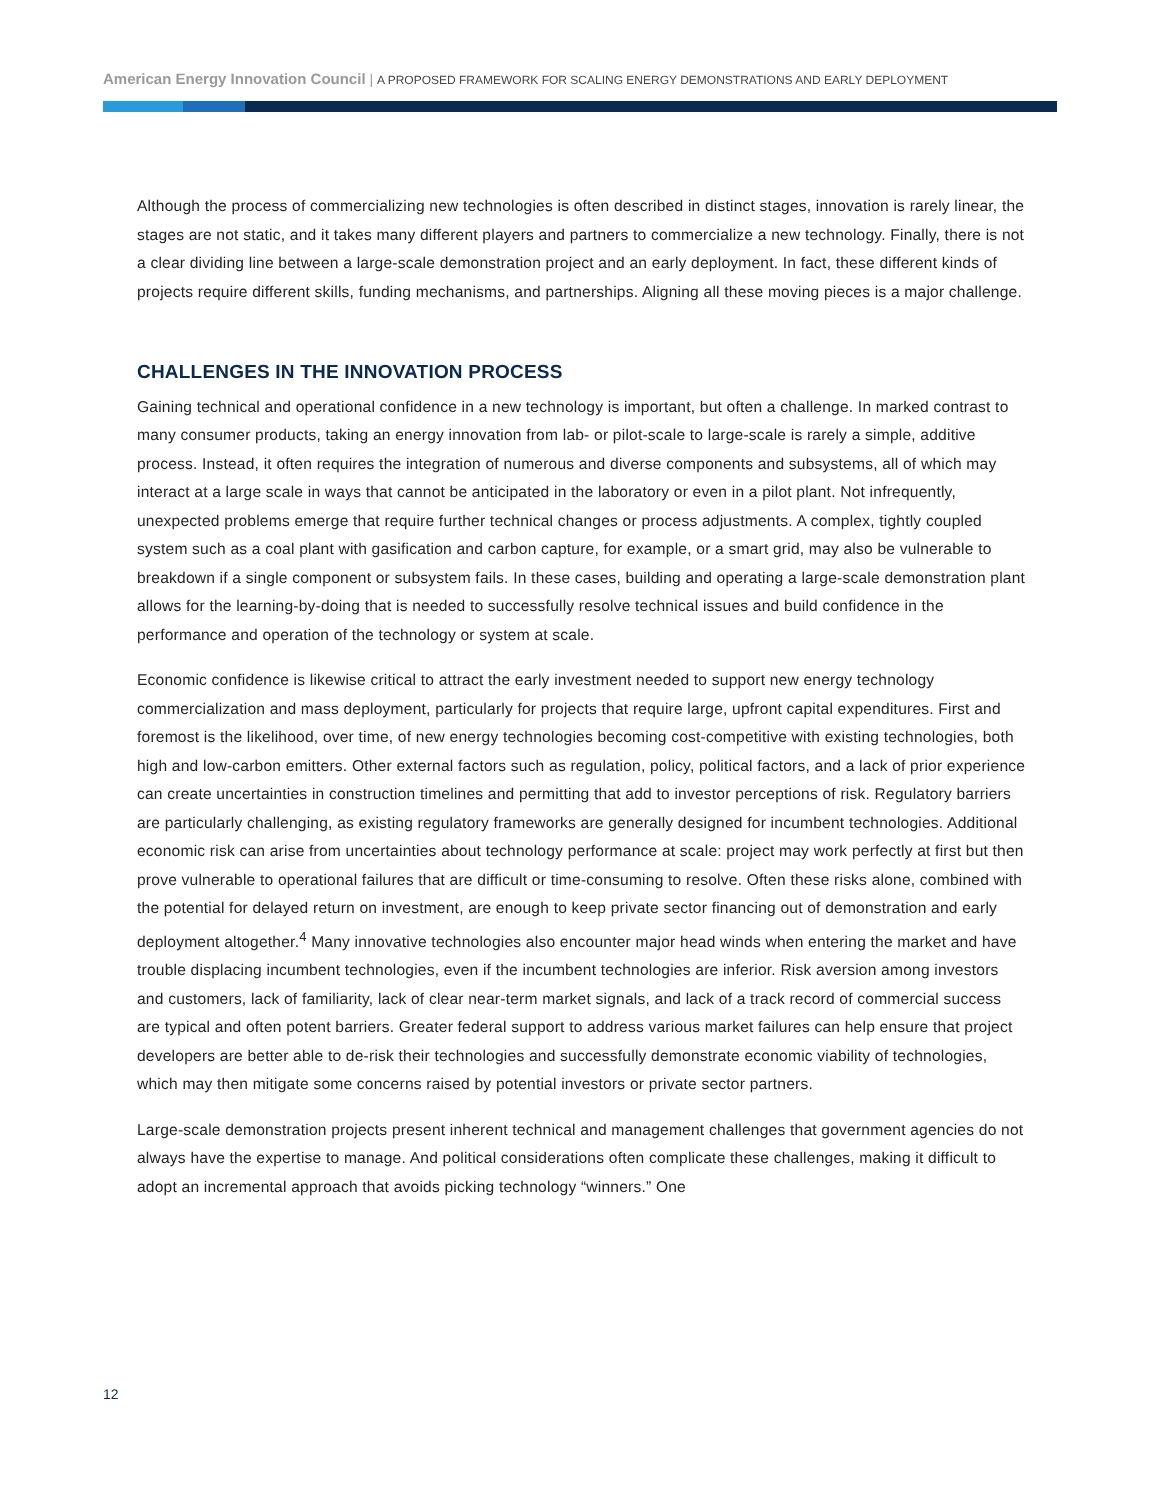American Energy Innovation Council | A PROPOSED FRAMEWORK FOR SCALING ENERGY DEMONSTRATIONS AND EARLY DEPLOYMENT
Although the process of commercializing new technologies is often described in distinct stages, innovation is rarely linear, the stages are not static, and it takes many different players and partners to commercialize a new technology. Finally, there is not a clear dividing line between a large-scale demonstration project and an early deployment. In fact, these different kinds of projects require different skills, funding mechanisms, and partnerships. Aligning all these moving pieces is a major challenge.
CHALLENGES IN THE INNOVATION PROCESS
Gaining technical and operational confidence in a new technology is important, but often a challenge. In marked contrast to many consumer products, taking an energy innovation from lab- or pilot-scale to large-scale is rarely a simple, additive process. Instead, it often requires the integration of numerous and diverse components and subsystems, all of which may interact at a large scale in ways that cannot be anticipated in the laboratory or even in a pilot plant. Not infrequently, unexpected problems emerge that require further technical changes or process adjustments. A complex, tightly coupled system such as a coal plant with gasification and carbon capture, for example, or a smart grid, may also be vulnerable to breakdown if a single component or subsystem fails. In these cases, building and operating a large-scale demonstration plant allows for the learning-by-doing that is needed to successfully resolve technical issues and build confidence in the performance and operation of the technology or system at scale.
Economic confidence is likewise critical to attract the early investment needed to support new energy technology commercialization and mass deployment, particularly for projects that require large, upfront capital expenditures. First and foremost is the likelihood, over time, of new energy technologies becoming cost-competitive with existing technologies, both high and low-carbon emitters. Other external factors such as regulation, policy, political factors, and a lack of prior experience can create uncertainties in construction timelines and permitting that add to investor perceptions of risk. Regulatory barriers are particularly challenging, as existing regulatory frameworks are generally designed for incumbent technologies. Additional economic risk can arise from uncertainties about technology performance at scale: project may work perfectly at first but then prove vulnerable to operational failures that are difficult or time-consuming to resolve. Often these risks alone, combined with the potential for delayed return on investment, are enough to keep private sector financing out of demonstration and early deployment altogether.<sup>4</sup> Many innovative technologies also encounter major head winds when entering the market and have trouble displacing incumbent technologies, even if the incumbent technologies are inferior. Risk aversion among investors and customers, lack of familiarity, lack of clear near-term market signals, and lack of a track record of commercial success are typical and often potent barriers. Greater federal support to address various market failures can help ensure that project developers are better able to de-risk their technologies and successfully demonstrate economic viability of technologies, which may then mitigate some concerns raised by potential investors or private sector partners.
Large-scale demonstration projects present inherent technical and management challenges that government agencies do not always have the expertise to manage. And political considerations often complicate these challenges, making it difficult to adopt an incremental approach that avoids picking technology “winners.” One
12